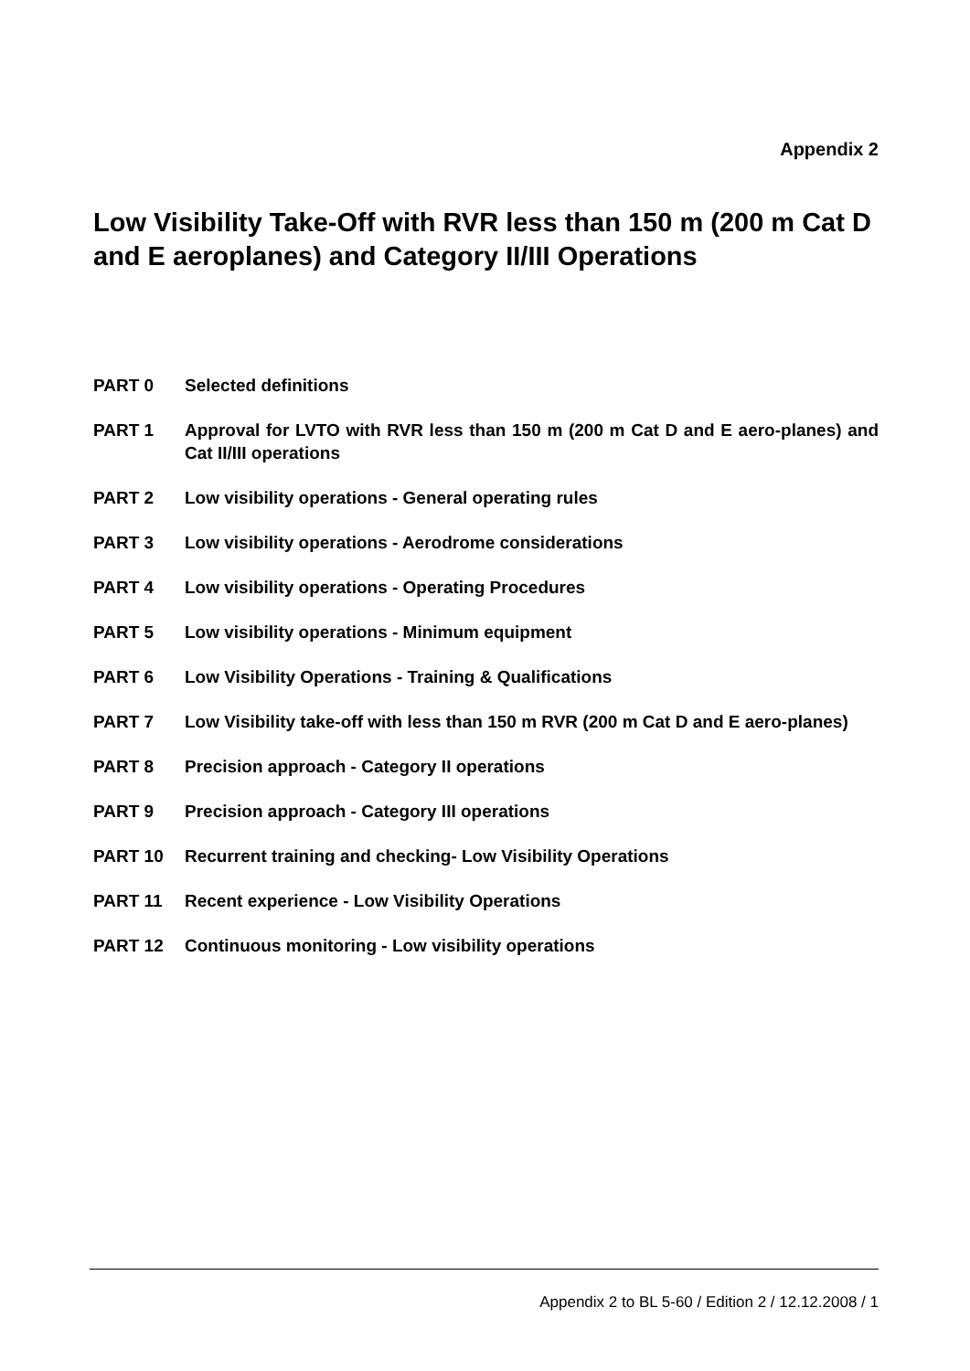Appendix 2
Low Visibility Take-Off with RVR less than 150 m (200 m Cat D and E aeroplanes) and Category II/III Operations
PART 0 Selected definitions
PART 1 Approval for LVTO with RVR less than 150 m (200 m Cat D and E aero-planes) and Cat II/III operations
PART 2 Low visibility operations - General operating rules
PART 3 Low visibility operations - Aerodrome considerations
PART 4 Low visibility operations - Operating Procedures
PART 5 Low visibility operations - Minimum equipment
PART 6 Low Visibility Operations - Training & Qualifications
PART 7 Low Visibility take-off with less than 150 m RVR (200 m Cat D and E aero-planes)
PART 8 Precision approach - Category II operations
PART 9 Precision approach - Category III operations
PART 10 Recurrent training and checking- Low Visibility Operations
PART 11 Recent experience - Low Visibility Operations
PART 12 Continuous monitoring - Low visibility operations
Appendix 2 to BL 5-60 / Edition 2 / 12.12.2008 / 1